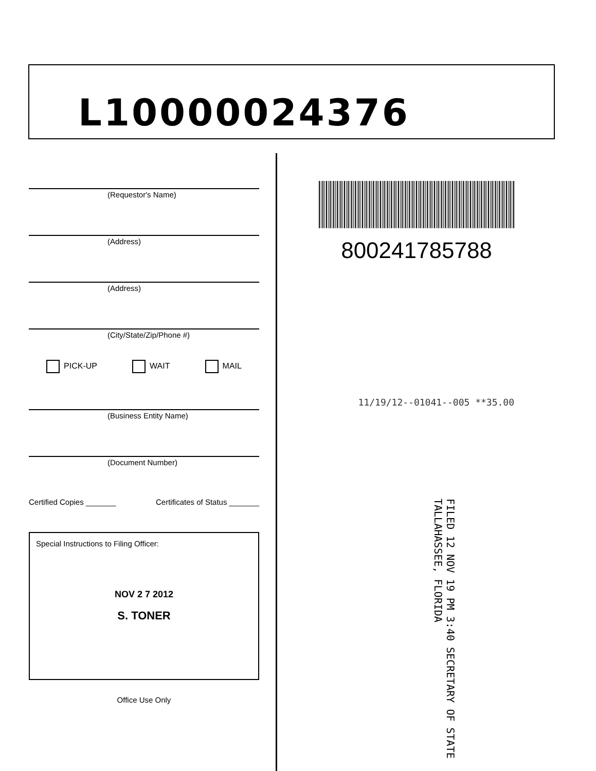L10000024376
(Requestor's Name)
(Address)
(Address)
(City/State/Zip/Phone #)
PICK-UP WAIT MAIL
(Business Entity Name)
(Document Number)
Certified Copies _______ Certificates of Status _______
Special Instructions to Filing Officer:
NOV 2 7 2012
S. TONER
Office Use Only
800241785788
11/19/12--01041--005 **35.00
FILED 12 NOV 19 PM 3:40 SECRETARY OF STATE TALLAHASSEE, FLORIDA